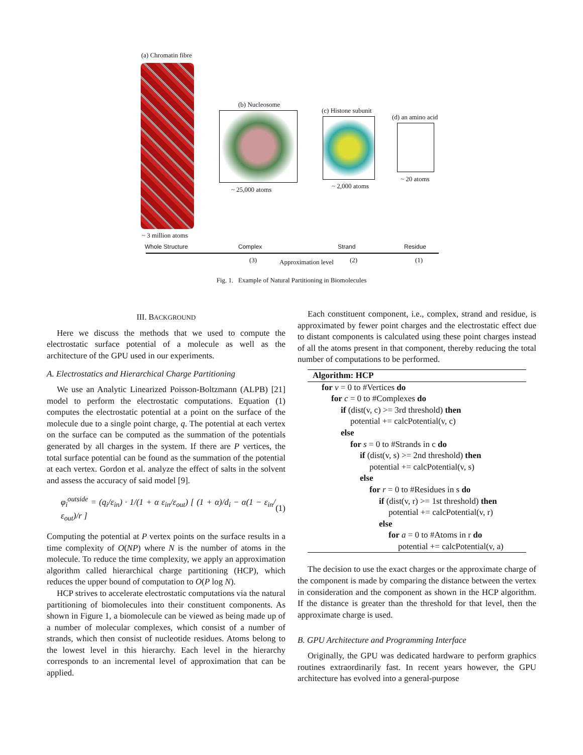(a) Chromatin fibre
(b) Nucleosome
(c) Histone subunit
(d) an amino acid
~ 25,000 atoms ~ 2,000 atoms
~ 20 atoms
~ 3 million atoms
Whole Structure Complex Strand Residue
(3) Approximation level (2) (1)
Fig. 1. Example of Natural Partitioning in Biomolecules
III. BACKGROUND
Here we discuss the methods that we used to compute the electrostatic surface potential of a molecule as well as the architecture of the GPU used in our experiments.
A. Electrostatics and Hierarchical Charge Partitioning
We use an Analytic Linearized Poisson-Boltzmann (ALPB) [21] model to perform the electrostatic computations. Equation (1) computes the electrostatic potential at a point on the surface of the molecule due to a single point charge, q. The potential at each vertex on the surface can be computed as the summation of the potentials generated by all charges in the system. If there are P vertices, the total surface potential can be found as the summation of the potential at each vertex. Gordon et al. analyze the effect of salts in the solvent and assess the accuracy of said model [9].
φ<sub>i</sub><sup>outside</sup> = (q<sub>i</sub>/ε<sub>in</sub>) · 1/(1 + α ε<sub>in</sub>/ε<sub>out</sub>) [ (1 + α)/d<sub>i</sub> − α(1 − ε<sub>in</sub>/ε<sub>out</sub>)/r ] (1)
Computing the potential at P vertex points on the surface results in a time complexity of O(NP) where N is the number of atoms in the molecule. To reduce the time complexity, we apply an approximation algorithm called hierarchical charge partitioning (HCP), which reduces the upper bound of computation to O(P log N).
HCP strives to accelerate electrostatic computations via the natural partitioning of biomolecules into their constituent components. As shown in Figure 1, a biomolecule can be viewed as being made up of a number of molecular complexes, which consist of a number of strands, which then consist of nucleotide residues. Atoms belong to the lowest level in this hierarchy. Each level in the hierarchy corresponds to an incremental level of approximation that can be applied.
Each constituent component, i.e., complex, strand and residue, is approximated by fewer point charges and the electrostatic effect due to distant components is calculated using these point charges instead of all the atoms present in that component, thereby reducing the total number of computations to be performed.
Algorithm: HCP
for v = 0 to #Vertices do
for c = 0 to #Complexes do
if (dist(v, c) >= 3rd threshold) then
potential += calcPotential(v, c)
else
for s = 0 to #Strands in c do
if (dist(v, s) >= 2nd threshold) then
potential += calcPotential(v, s)
else
for r = 0 to #Residues in s do
if (dist(v, r) >= 1st threshold) then
potential += calcPotential(v, r)
else
for a = 0 to #Atoms in r do
potential += calcPotential(v, a)
The decision to use the exact charges or the approximate charge of the component is made by comparing the distance between the vertex in consideration and the component as shown in the HCP algorithm. If the distance is greater than the threshold for that level, then the approximate charge is used.
B. GPU Architecture and Programming Interface
Originally, the GPU was dedicated hardware to perform graphics routines extraordinarily fast. In recent years however, the GPU architecture has evolved into a general-purpose